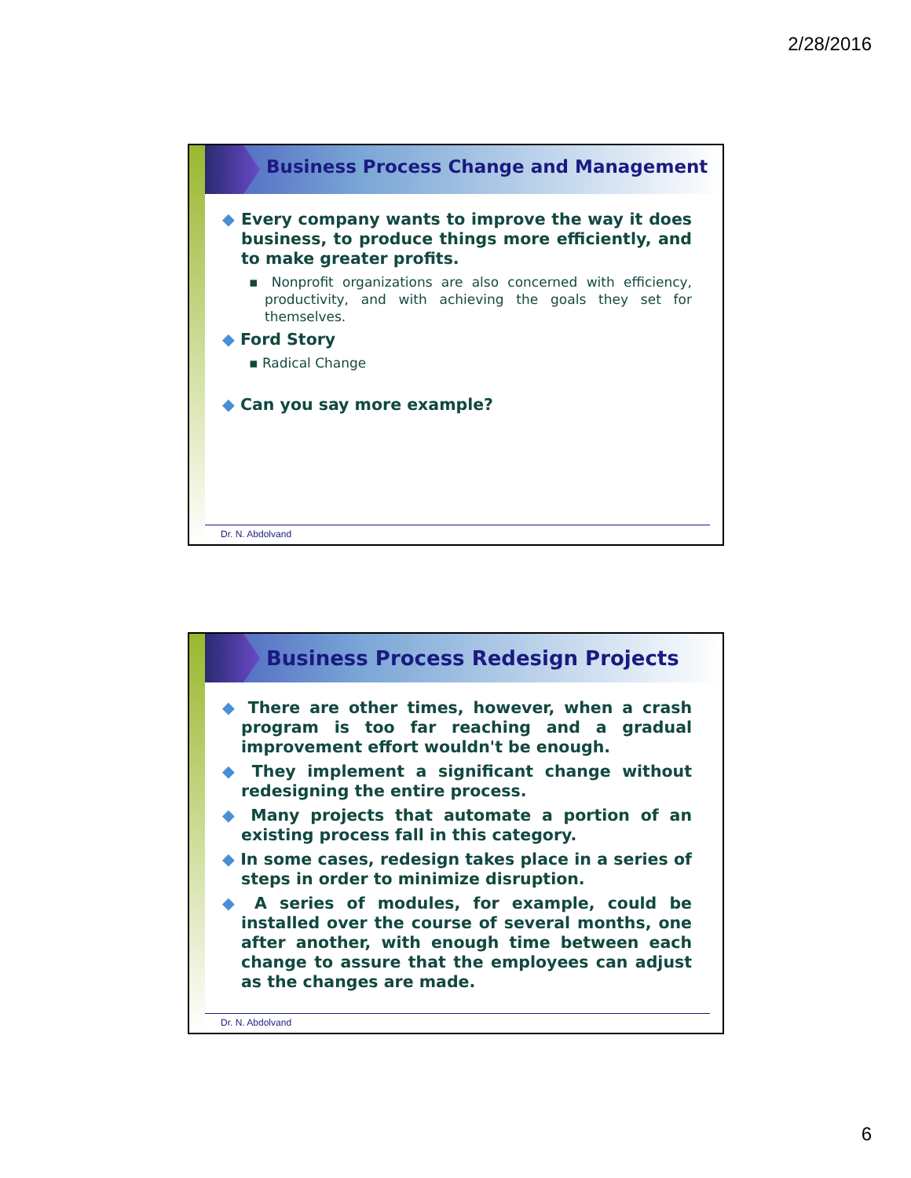2/28/2016
Business Process Change and Management
◆ Every company wants to improve the way it does business, to produce things more efficiently, and to make greater profits.
▪ Nonprofit organizations are also concerned with efficiency, productivity, and with achieving the goals they set for themselves.
◆ Ford Story
▪ Radical Change
◆ Can you say more example?
Dr. N. Abdolvand
Business Process Redesign Projects
◆ There are other times, however, when a crash program is too far reaching and a gradual improvement effort wouldn't be enough.
◆ They implement a significant change without redesigning the entire process.
◆ Many projects that automate a portion of an existing process fall in this category.
◆ In some cases, redesign takes place in a series of steps in order to minimize disruption.
◆ A series of modules, for example, could be installed over the course of several months, one after another, with enough time between each change to assure that the employees can adjust as the changes are made.
Dr. N. Abdolvand
6